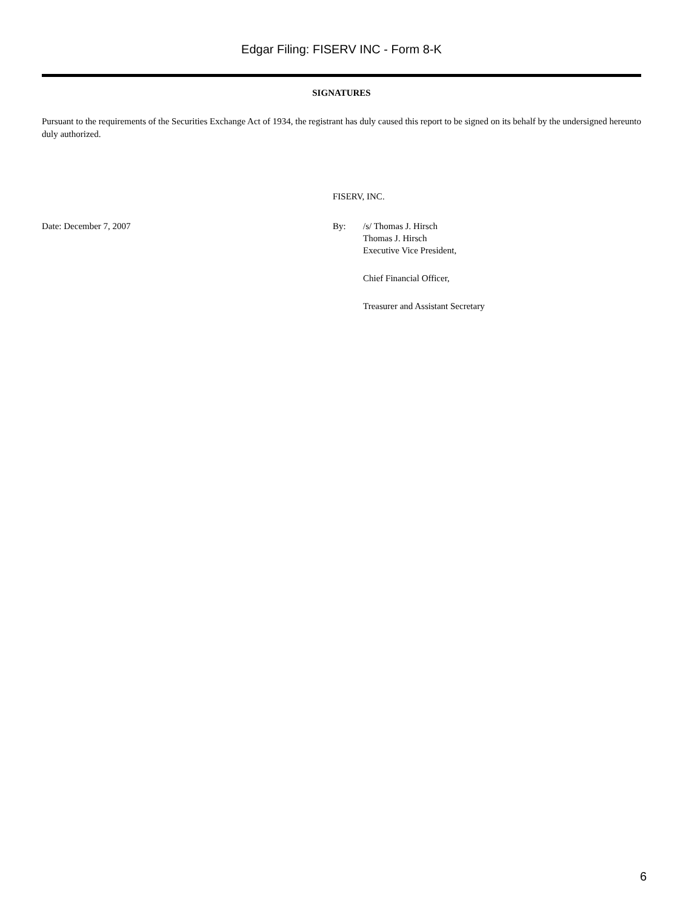Edgar Filing: FISERV INC - Form 8-K
SIGNATURES
Pursuant to the requirements of the Securities Exchange Act of 1934, the registrant has duly caused this report to be signed on its behalf by the undersigned hereunto duly authorized.
FISERV, INC.
Date: December 7, 2007 By: /s/ Thomas J. Hirsch
Thomas J. Hirsch
Executive Vice President,
Chief Financial Officer,
Treasurer and Assistant Secretary
6